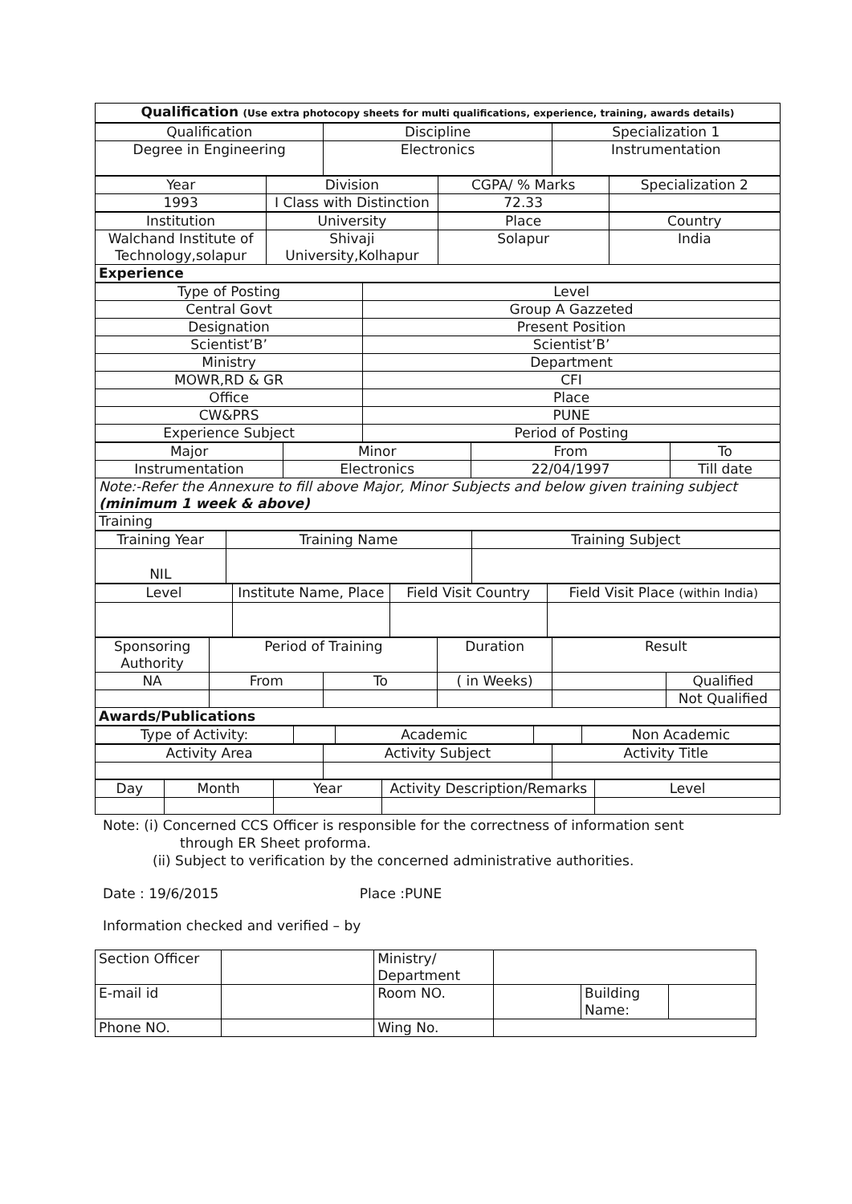| Qualification (Use extra photocopy sheets for multi qualifications, experience, training, awards details) |
| Qualification | Discipline | Specialization 1 |
| Degree in Engineering | Electronics | Instrumentation |
| Year | Division | CGPA/ % Marks | Specialization 2 |
| 1993 | I Class with Distinction | 72.33 | |
| Institution | University | Place | Country |
| Walchand Institute of Technology,solapur | Shivaji University,Kolhapur | Solapur | India |
| Experience | | | |
| Type of Posting | Level |
| Central Govt | Group A Gazzeted |
| Designation | Present Position |
| Scientist’B’ | Scientist’B’ |
| Ministry | Department |
| MOWR,RD & GR | CFI |
| Office | Place |
| CW&PRS | PUNE |
| Experience Subject | Period of Posting |
| Major | Minor | From | To |
| Instrumentation | Electronics | 22/04/1997 | Till date |
| Note:-Refer the Annexure to fill above Major, Minor Subjects and below given training subject (minimum 1 week & above) | | | |
| Training | | | |
| Training Year | Training Name | Training Subject |
| NIL | | |
| Level | Institute Name, Place | Field Visit Country | Field Visit Place (within India) |
| Sponsoring Authority | Period of Training | | Duration | Result | |
| NA | From | To | ( in Weeks) | | Qualified |
| | | | | | Not Qualified |
| Awards/Publications | | | | | |
| Type of Activity: | | Academic | | Non Academic |
| Activity Area | Activity Subject | Activity Title |
| Day | Month | Year | Activity Description/Remarks | Level |
Note: (i) Concerned CCS Officer is responsible for the correctness of information sent
through ER Sheet proforma.
(ii) Subject to verification by the concerned administrative authorities.
Date : 19/6/2015 Place :PUNE
Information checked and verified – by
| Section Officer | | Ministry/ Department | | | |
| E-mail id | | Room NO. | | Building Name: | |
| Phone NO. | | Wing No. | | | |